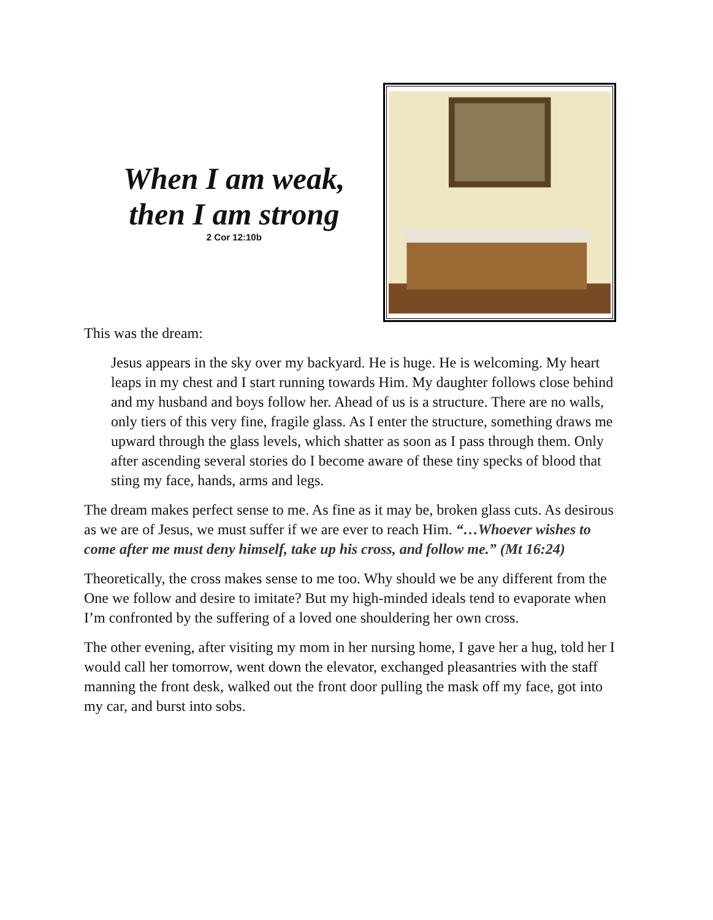When I am weak,
then I am strong
2 Cor 12:10b
This was the dream:
Jesus appears in the sky over my backyard. He is huge. He is welcoming. My heart leaps in my chest and I start running towards Him. My daughter follows close behind and my husband and boys follow her. Ahead of us is a structure. There are no walls, only tiers of this very fine, fragile glass. As I enter the structure, something draws me upward through the glass levels, which shatter as soon as I pass through them. Only after ascending several stories do I become aware of these tiny specks of blood that sting my face, hands, arms and legs.
The dream makes perfect sense to me. As fine as it may be, broken glass cuts. As desirous as we are of Jesus, we must suffer if we are ever to reach Him. “…Whoever wishes to come after me must deny himself, take up his cross, and follow me.” (Mt 16:24)
Theoretically, the cross makes sense to me too. Why should we be any different from the One we follow and desire to imitate? But my high-minded ideals tend to evaporate when I’m confronted by the suffering of a loved one shouldering her own cross.
The other evening, after visiting my mom in her nursing home, I gave her a hug, told her I would call her tomorrow, went down the elevator, exchanged pleasantries with the staff manning the front desk, walked out the front door pulling the mask off my face, got into my car, and burst into sobs.